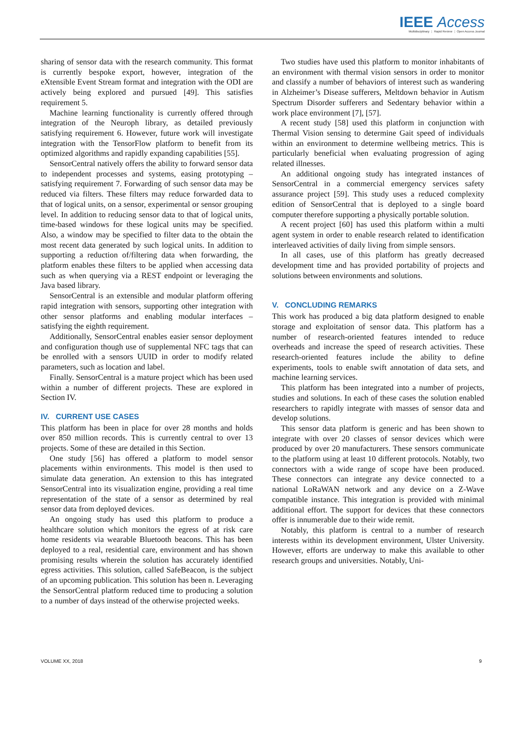IEEE Access
Multidisciplinary ⋮ Rapid Review ⋮ Open Access Journal
sharing of sensor data with the research community. This format is currently bespoke export, however, integration of the eXtensible Event Stream format and integration with the ODI are actively being explored and pursued [49]. This satisfies requirement 5.
Machine learning functionality is currently offered through integration of the Neuroph library, as detailed previously satisfying requirement 6. However, future work will investigate integration with the TensorFlow platform to benefit from its optimized algorithms and rapidly expanding capabilities [55].
SensorCentral natively offers the ability to forward sensor data to independent processes and systems, easing prototyping – satisfying requirement 7. Forwarding of such sensor data may be reduced via filters. These filters may reduce forwarded data to that of logical units, on a sensor, experimental or sensor grouping level. In addition to reducing sensor data to that of logical units, time-based windows for these logical units may be specified. Also, a window may be specified to filter data to the obtain the most recent data generated by such logical units. In addition to supporting a reduction of/filtering data when forwarding, the platform enables these filters to be applied when accessing data such as when querying via a REST endpoint or leveraging the Java based library.
SensorCentral is an extensible and modular platform offering rapid integration with sensors, supporting other integration with other sensor platforms and enabling modular interfaces – satisfying the eighth requirement.
Additionally, SensorCentral enables easier sensor deployment and configuration though use of supplemental NFC tags that can be enrolled with a sensors UUID in order to modify related parameters, such as location and label.
Finally. SensorCentral is a mature project which has been used within a number of different projects. These are explored in Section IV.
IV. CURRENT USE CASES
This platform has been in place for over 28 months and holds over 850 million records. This is currently central to over 13 projects. Some of these are detailed in this Section.
One study [56] has offered a platform to model sensor placements within environments. This model is then used to simulate data generation. An extension to this has integrated SensorCentral into its visualization engine, providing a real time representation of the state of a sensor as determined by real sensor data from deployed devices.
An ongoing study has used this platform to produce a healthcare solution which monitors the egress of at risk care home residents via wearable Bluetooth beacons. This has been deployed to a real, residential care, environment and has shown promising results wherein the solution has accurately identified egress activities. This solution, called SafeBeacon, is the subject of an upcoming publication. This solution has been n. Leveraging the SensorCentral platform reduced time to producing a solution to a number of days instead of the otherwise projected weeks.
Two studies have used this platform to monitor inhabitants of an environment with thermal vision sensors in order to monitor and classify a number of behaviors of interest such as wandering in Alzheimer’s Disease sufferers, Meltdown behavior in Autism Spectrum Disorder sufferers and Sedentary behavior within a work place environment [7], [57].
A recent study [58] used this platform in conjunction with Thermal Vision sensing to determine Gait speed of individuals within an environment to determine wellbeing metrics. This is particularly beneficial when evaluating progression of aging related illnesses.
An additional ongoing study has integrated instances of SensorCentral in a commercial emergency services safety assurance project [59]. This study uses a reduced complexity edition of SensorCentral that is deployed to a single board computer therefore supporting a physically portable solution.
A recent project [60] has used this platform within a multi agent system in order to enable research related to identification interleaved activities of daily living from simple sensors.
In all cases, use of this platform has greatly decreased development time and has provided portability of projects and solutions between environments and solutions.
V. CONCLUDING REMARKS
This work has produced a big data platform designed to enable storage and exploitation of sensor data. This platform has a number of research-oriented features intended to reduce overheads and increase the speed of research activities. These research-oriented features include the ability to define experiments, tools to enable swift annotation of data sets, and machine learning services.
This platform has been integrated into a number of projects, studies and solutions. In each of these cases the solution enabled researchers to rapidly integrate with masses of sensor data and develop solutions.
This sensor data platform is generic and has been shown to integrate with over 20 classes of sensor devices which were produced by over 20 manufacturers. These sensors communicate to the platform using at least 10 different protocols. Notably, two connectors with a wide range of scope have been produced. These connectors can integrate any device connected to a national LoRaWAN network and any device on a Z-Wave compatible instance. This integration is provided with minimal additional effort. The support for devices that these connectors offer is innumerable due to their wide remit.
Notably, this platform is central to a number of research interests within its development environment, Ulster University. However, efforts are underway to make this available to other research groups and universities. Notably, Uni-
VOLUME XX, 2018 9